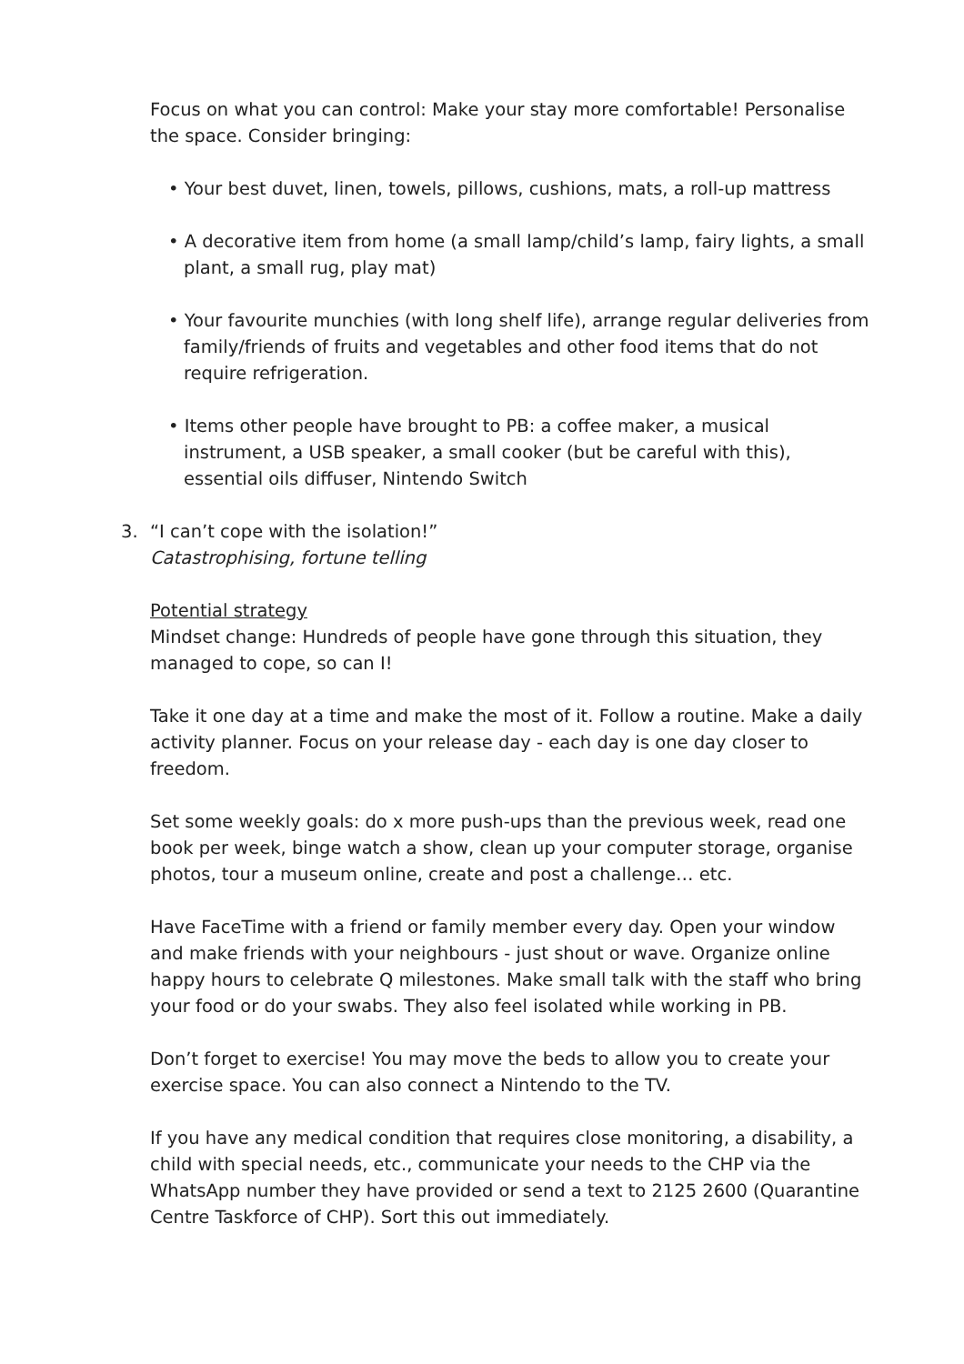Focus on what you can control: Make your stay more comfortable! Personalise the space. Consider bringing:
• Your best duvet, linen, towels, pillows, cushions, mats, a roll-up mattress
• A decorative item from home (a small lamp/child’s lamp, fairy lights, a small plant, a small rug, play mat)
• Your favourite munchies (with long shelf life), arrange regular deliveries from family/friends of fruits and vegetables and other food items that do not require refrigeration.
• Items other people have brought to PB: a coffee maker, a musical instrument, a USB speaker, a small cooker (but be careful with this), essential oils diffuser, Nintendo Switch
3. “I can’t cope with the isolation!”
Catastrophising, fortune telling
Potential strategy
Mindset change: Hundreds of people have gone through this situation, they managed to cope, so can I!
Take it one day at a time and make the most of it. Follow a routine. Make a daily activity planner. Focus on your release day - each day is one day closer to freedom.
Set some weekly goals: do x more push-ups than the previous week, read one book per week, binge watch a show, clean up your computer storage, organise photos, tour a museum online, create and post a challenge… etc.
Have FaceTime with a friend or family member every day. Open your window and make friends with your neighbours - just shout or wave. Organize online happy hours to celebrate Q milestones. Make small talk with the staff who bring your food or do your swabs. They also feel isolated while working in PB.
Don’t forget to exercise! You may move the beds to allow you to create your exercise space. You can also connect a Nintendo to the TV.
If you have any medical condition that requires close monitoring, a disability, a child with special needs, etc., communicate your needs to the CHP via the WhatsApp number they have provided or send a text to 2125 2600 (Quarantine Centre Taskforce of CHP). Sort this out immediately.